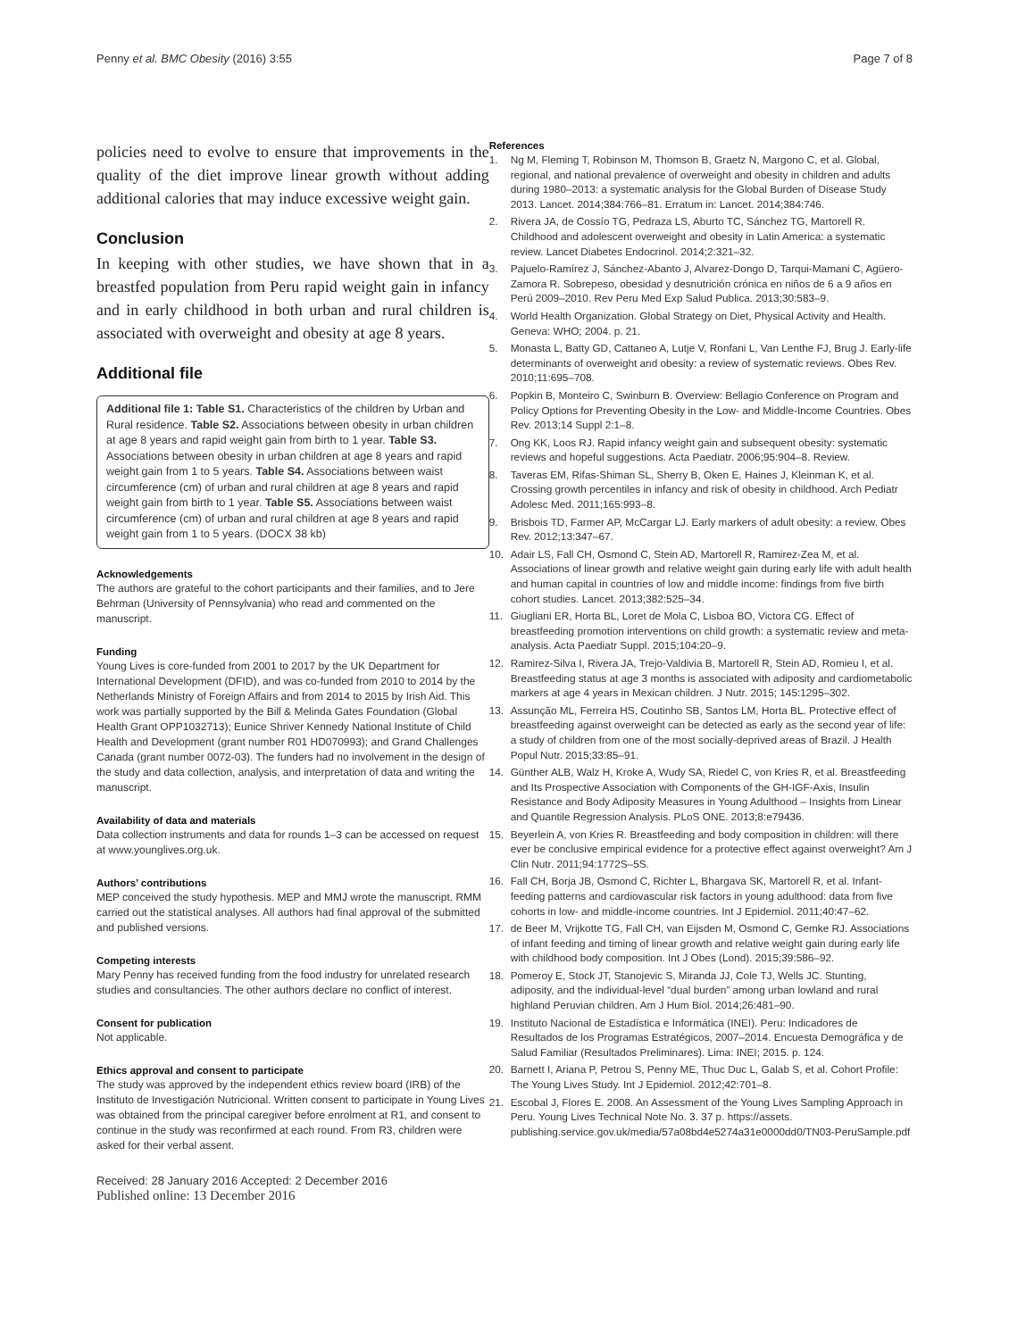Penny et al. BMC Obesity (2016) 3:55
Page 7 of 8
policies need to evolve to ensure that improvements in the quality of the diet improve linear growth without adding additional calories that may induce excessive weight gain.
Conclusion
In keeping with other studies, we have shown that in a breastfed population from Peru rapid weight gain in infancy and in early childhood in both urban and rural children is associated with overweight and obesity at age 8 years.
Additional file
Additional file 1: Table S1. Characteristics of the children by Urban and Rural residence. Table S2. Associations between obesity in urban children at age 8 years and rapid weight gain from birth to 1 year. Table S3. Associations between obesity in urban children at age 8 years and rapid weight gain from 1 to 5 years. Table S4. Associations between waist circumference (cm) of urban and rural children at age 8 years and rapid weight gain from birth to 1 year. Table S5. Associations between waist circumference (cm) of urban and rural children at age 8 years and rapid weight gain from 1 to 5 years. (DOCX 38 kb)
Acknowledgements
The authors are grateful to the cohort participants and their families, and to Jere Behrman (University of Pennsylvania) who read and commented on the manuscript.
Funding
Young Lives is core-funded from 2001 to 2017 by the UK Department for International Development (DFID), and was co-funded from 2010 to 2014 by the Netherlands Ministry of Foreign Affairs and from 2014 to 2015 by Irish Aid. This work was partially supported by the Bill & Melinda Gates Foundation (Global Health Grant OPP1032713); Eunice Shriver Kennedy National Institute of Child Health and Development (grant number R01 HD070993); and Grand Challenges Canada (grant number 0072-03). The funders had no involvement in the design of the study and data collection, analysis, and interpretation of data and writing the manuscript.
Availability of data and materials
Data collection instruments and data for rounds 1–3 can be accessed on request at www.younglives.org.uk.
Authors’ contributions
MEP conceived the study hypothesis. MEP and MMJ wrote the manuscript. RMM carried out the statistical analyses. All authors had final approval of the submitted and published versions.
Competing interests
Mary Penny has received funding from the food industry for unrelated research studies and consultancies. The other authors declare no conflict of interest.
Consent for publication
Not applicable.
Ethics approval and consent to participate
The study was approved by the independent ethics review board (IRB) of the Instituto de Investigación Nutricional. Written consent to participate in Young Lives was obtained from the principal caregiver before enrolment at R1, and consent to continue in the study was reconfirmed at each round. From R3, children were asked for their verbal assent.
Received: 28 January 2016 Accepted: 2 December 2016
Published online: 13 December 2016
References
1. Ng M, Fleming T, Robinson M, Thomson B, Graetz N, Margono C, et al. Global, regional, and national prevalence of overweight and obesity in children and adults during 1980–2013: a systematic analysis for the Global Burden of Disease Study 2013. Lancet. 2014;384:766–81. Erratum in: Lancet. 2014;384:746.
2. Rivera JA, de Cossío TG, Pedraza LS, Aburto TC, Sánchez TG, Martorell R. Childhood and adolescent overweight and obesity in Latin America: a systematic review. Lancet Diabetes Endocrinol. 2014;2:321–32.
3. Pajuelo-Ramírez J, Sánchez-Abanto J, Alvarez-Dongo D, Tarqui-Mamani C, Agüero-Zamora R. Sobrepeso, obesidad y desnutrición crónica en niños de 6 a 9 años en Perú 2009–2010. Rev Peru Med Exp Salud Publica. 2013;30:583–9.
4. World Health Organization. Global Strategy on Diet, Physical Activity and Health. Geneva: WHO; 2004. p. 21.
5. Monasta L, Batty GD, Cattaneo A, Lutje V, Ronfani L, Van Lenthe FJ, Brug J. Early-life determinants of overweight and obesity: a review of systematic reviews. Obes Rev. 2010;11:695–708.
6. Popkin B, Monteiro C, Swinburn B. Overview: Bellagio Conference on Program and Policy Options for Preventing Obesity in the Low- and Middle-Income Countries. Obes Rev. 2013;14 Suppl 2:1–8.
7. Ong KK, Loos RJ. Rapid infancy weight gain and subsequent obesity: systematic reviews and hopeful suggestions. Acta Paediatr. 2006;95:904–8. Review.
8. Taveras EM, Rifas-Shiman SL, Sherry B, Oken E, Haines J, Kleinman K, et al. Crossing growth percentiles in infancy and risk of obesity in childhood. Arch Pediatr Adolesc Med. 2011;165:993–8.
9. Brisbois TD, Farmer AP, McCargar LJ. Early markers of adult obesity: a review. Obes Rev. 2012;13:347–67.
10. Adair LS, Fall CH, Osmond C, Stein AD, Martorell R, Ramirez-Zea M, et al. Associations of linear growth and relative weight gain during early life with adult health and human capital in countries of low and middle income: findings from five birth cohort studies. Lancet. 2013;382:525–34.
11. Giugliani ER, Horta BL, Loret de Mola C, Lisboa BO, Victora CG. Effect of breastfeeding promotion interventions on child growth: a systematic review and meta-analysis. Acta Paediatr Suppl. 2015;104:20–9.
12. Ramirez-Silva I, Rivera JA, Trejo-Valdivia B, Martorell R, Stein AD, Romieu I, et al. Breastfeeding status at age 3 months is associated with adiposity and cardiometabolic markers at age 4 years in Mexican children. J Nutr. 2015; 145:1295–302.
13. Assunção ML, Ferreira HS, Coutinho SB, Santos LM, Horta BL. Protective effect of breastfeeding against overweight can be detected as early as the second year of life: a study of children from one of the most socially-deprived areas of Brazil. J Health Popul Nutr. 2015;33:85–91.
14. Günther ALB, Walz H, Kroke A, Wudy SA, Riedel C, von Kries R, et al. Breastfeeding and Its Prospective Association with Components of the GH-IGF-Axis, Insulin Resistance and Body Adiposity Measures in Young Adulthood – Insights from Linear and Quantile Regression Analysis. PLoS ONE. 2013;8:e79436.
15. Beyerlein A, von Kries R. Breastfeeding and body composition in children: will there ever be conclusive empirical evidence for a protective effect against overweight? Am J Clin Nutr. 2011;94:1772S–5S.
16. Fall CH, Borja JB, Osmond C, Richter L, Bhargava SK, Martorell R, et al. Infant-feeding patterns and cardiovascular risk factors in young adulthood: data from five cohorts in low- and middle-income countries. Int J Epidemiol. 2011;40:47–62.
17. de Beer M, Vrijkotte TG, Fall CH, van Eijsden M, Osmond C, Gemke RJ. Associations of infant feeding and timing of linear growth and relative weight gain during early life with childhood body composition. Int J Obes (Lond). 2015;39:586–92.
18. Pomeroy E, Stock JT, Stanojevic S, Miranda JJ, Cole TJ, Wells JC. Stunting, adiposity, and the individual-level “dual burden” among urban lowland and rural highland Peruvian children. Am J Hum Biol. 2014;26:481–90.
19. Instituto Nacional de Estadística e Informática (INEI). Peru: Indicadores de Resultados de los Programas Estratégicos, 2007–2014. Encuesta Demográfica y de Salud Familiar (Resultados Preliminares). Lima: INEI; 2015. p. 124.
20. Barnett I, Ariana P, Petrou S, Penny ME, Thuc Duc L, Galab S, et al. Cohort Profile: The Young Lives Study. Int J Epidemiol. 2012;42:701–8.
21. Escobal J, Flores E. 2008. An Assessment of the Young Lives Sampling Approach in Peru. Young Lives Technical Note No. 3. 37 p. https://assets. publishing.service.gov.uk/media/57a08bd4e5274a31e0000dd0/TN03-PeruSample.pdf